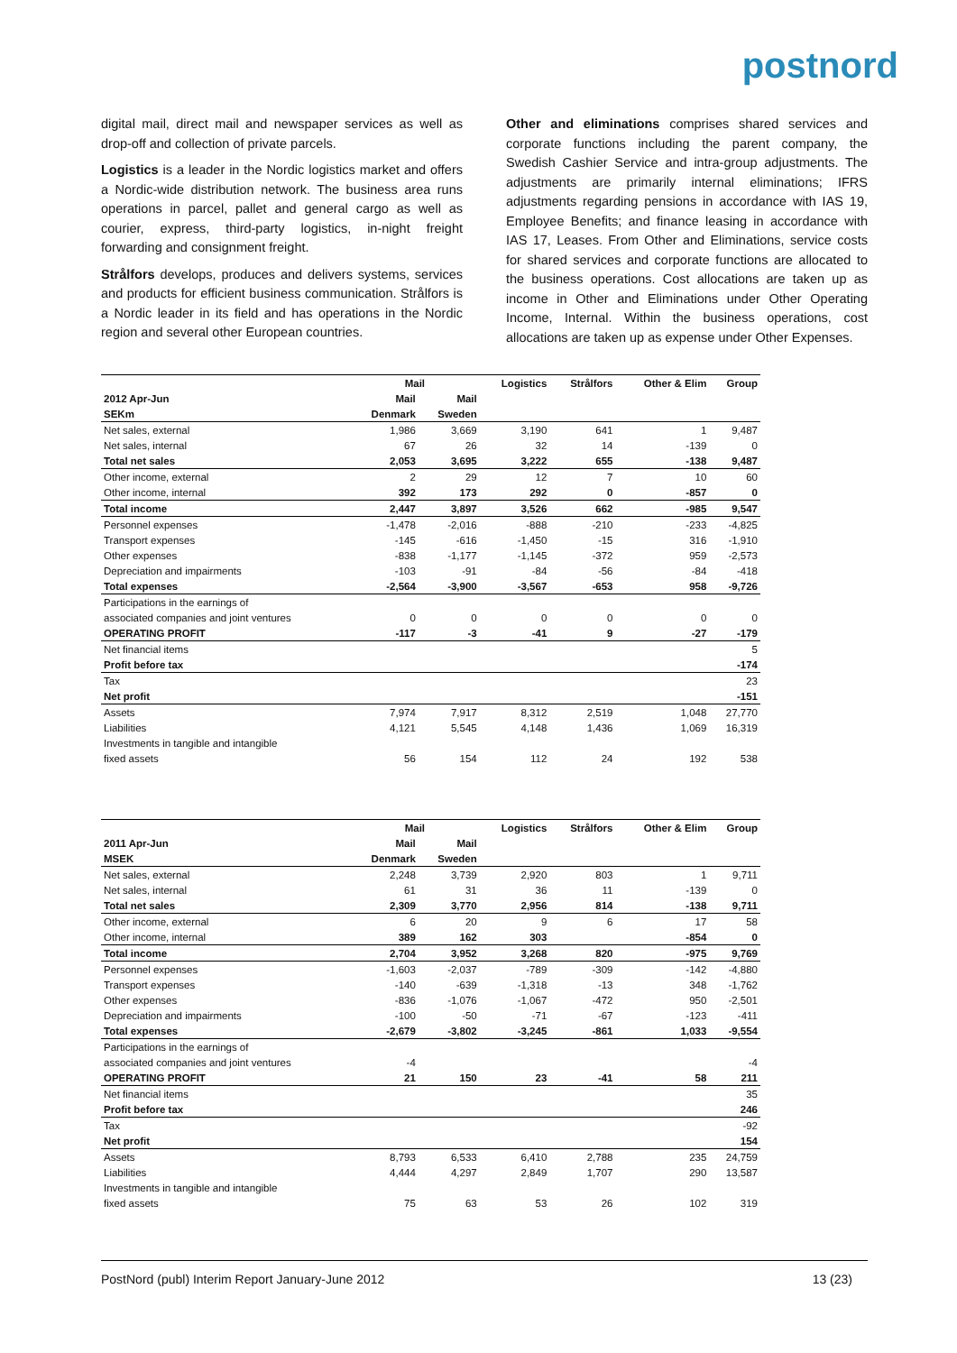postnord
digital mail, direct mail and newspaper services as well as drop-off and collection of private parcels.
Logistics is a leader in the Nordic logistics market and offers a Nordic-wide distribution network. The business area runs operations in parcel, pallet and general cargo as well as courier, express, third-party logistics, in-night freight forwarding and consignment freight.
Strålfors develops, produces and delivers systems, services and products for efficient business communication. Strålfors is a Nordic leader in its field and has operations in the Nordic region and several other European countries.
Other and eliminations comprises shared services and corporate functions including the parent company, the Swedish Cashier Service and intra-group adjustments. The adjustments are primarily internal eliminations; IFRS adjustments regarding pensions in accordance with IAS 19, Employee Benefits; and finance leasing in accordance with IAS 17, Leases. From Other and Eliminations, service costs for shared services and corporate functions are allocated to the business operations. Cost allocations are taken up as income in Other and Eliminations under Other Operating Income, Internal. Within the business operations, cost allocations are taken up as expense under Other Expenses.
| | Mail | | Logistics | Strålfors | Other & Elim | Group |
| --- | --- | --- | --- | --- | --- | --- |
| 2012 Apr-Jun | Mail | Mail | | | | |
| SEKm | Denmark | Sweden | | | | |
| Net sales, external | 1,986 | 3,669 | 3,190 | 641 | 1 | 9,487 |
| Net sales, internal | 67 | 26 | 32 | 14 | -139 | 0 |
| Total net sales | 2,053 | 3,695 | 3,222 | 655 | -138 | 9,487 |
| Other income, external | 2 | 29 | 12 | 7 | 10 | 60 |
| Other income, internal | 392 | 173 | 292 | 0 | -857 | 0 |
| Total income | 2,447 | 3,897 | 3,526 | 662 | -985 | 9,547 |
| Personnel expenses | -1,478 | -2,016 | -888 | -210 | -233 | -4,825 |
| Transport expenses | -145 | -616 | -1,450 | -15 | 316 | -1,910 |
| Other expenses | -838 | -1,177 | -1,145 | -372 | 959 | -2,573 |
| Depreciation and impairments | -103 | -91 | -84 | -56 | -84 | -418 |
| Total expenses | -2,564 | -3,900 | -3,567 | -653 | 958 | -9,726 |
| Participations in the earnings of | | | | | | |
| associated companies and joint ventures | 0 | 0 | 0 | 0 | 0 | 0 |
| OPERATING PROFIT | -117 | -3 | -41 | 9 | -27 | -179 |
| Net financial items | | | | | | 5 |
| Profit before tax | | | | | | -174 |
| Tax | | | | | | 23 |
| Net profit | | | | | | -151 |
| Assets | 7,974 | 7,917 | 8,312 | 2,519 | 1,048 | 27,770 |
| Liabilities | 4,121 | 5,545 | 4,148 | 1,436 | 1,069 | 16,319 |
| Investments in tangible and intangible | | | | | | |
| fixed assets | 56 | 154 | 112 | 24 | 192 | 538 |
| | Mail | | Logistics | Strålfors | Other & Elim | Group |
| --- | --- | --- | --- | --- | --- | --- |
| 2011 Apr-Jun | Mail | Mail | | | | |
| MSEK | Denmark | Sweden | | | | |
| Net sales, external | 2,248 | 3,739 | 2,920 | 803 | 1 | 9,711 |
| Net sales, internal | 61 | 31 | 36 | 11 | -139 | 0 |
| Total net sales | 2,309 | 3,770 | 2,956 | 814 | -138 | 9,711 |
| Other income, external | 6 | 20 | 9 | 6 | 17 | 58 |
| Other income, internal | 389 | 162 | 303 | | -854 | 0 |
| Total income | 2,704 | 3,952 | 3,268 | 820 | -975 | 9,769 |
| Personnel expenses | -1,603 | -2,037 | -789 | -309 | -142 | -4,880 |
| Transport expenses | -140 | -639 | -1,318 | -13 | 348 | -1,762 |
| Other expenses | -836 | -1,076 | -1,067 | -472 | 950 | -2,501 |
| Depreciation and impairments | -100 | -50 | -71 | -67 | -123 | -411 |
| Total expenses | -2,679 | -3,802 | -3,245 | -861 | 1,033 | -9,554 |
| Participations in the earnings of | | | | | | |
| associated companies and joint ventures | -4 | | | | | -4 |
| OPERATING PROFIT | 21 | 150 | 23 | -41 | 58 | 211 |
| Net financial items | | | | | | 35 |
| Profit before tax | | | | | | 246 |
| Tax | | | | | | -92 |
| Net profit | | | | | | 154 |
| Assets | 8,793 | 6,533 | 6,410 | 2,788 | 235 | 24,759 |
| Liabilities | 4,444 | 4,297 | 2,849 | 1,707 | 290 | 13,587 |
| Investments in tangible and intangible | | | | | | |
| fixed assets | 75 | 63 | 53 | 26 | 102 | 319 |
PostNord (publ) Interim Report January-June 2012 13 (23)